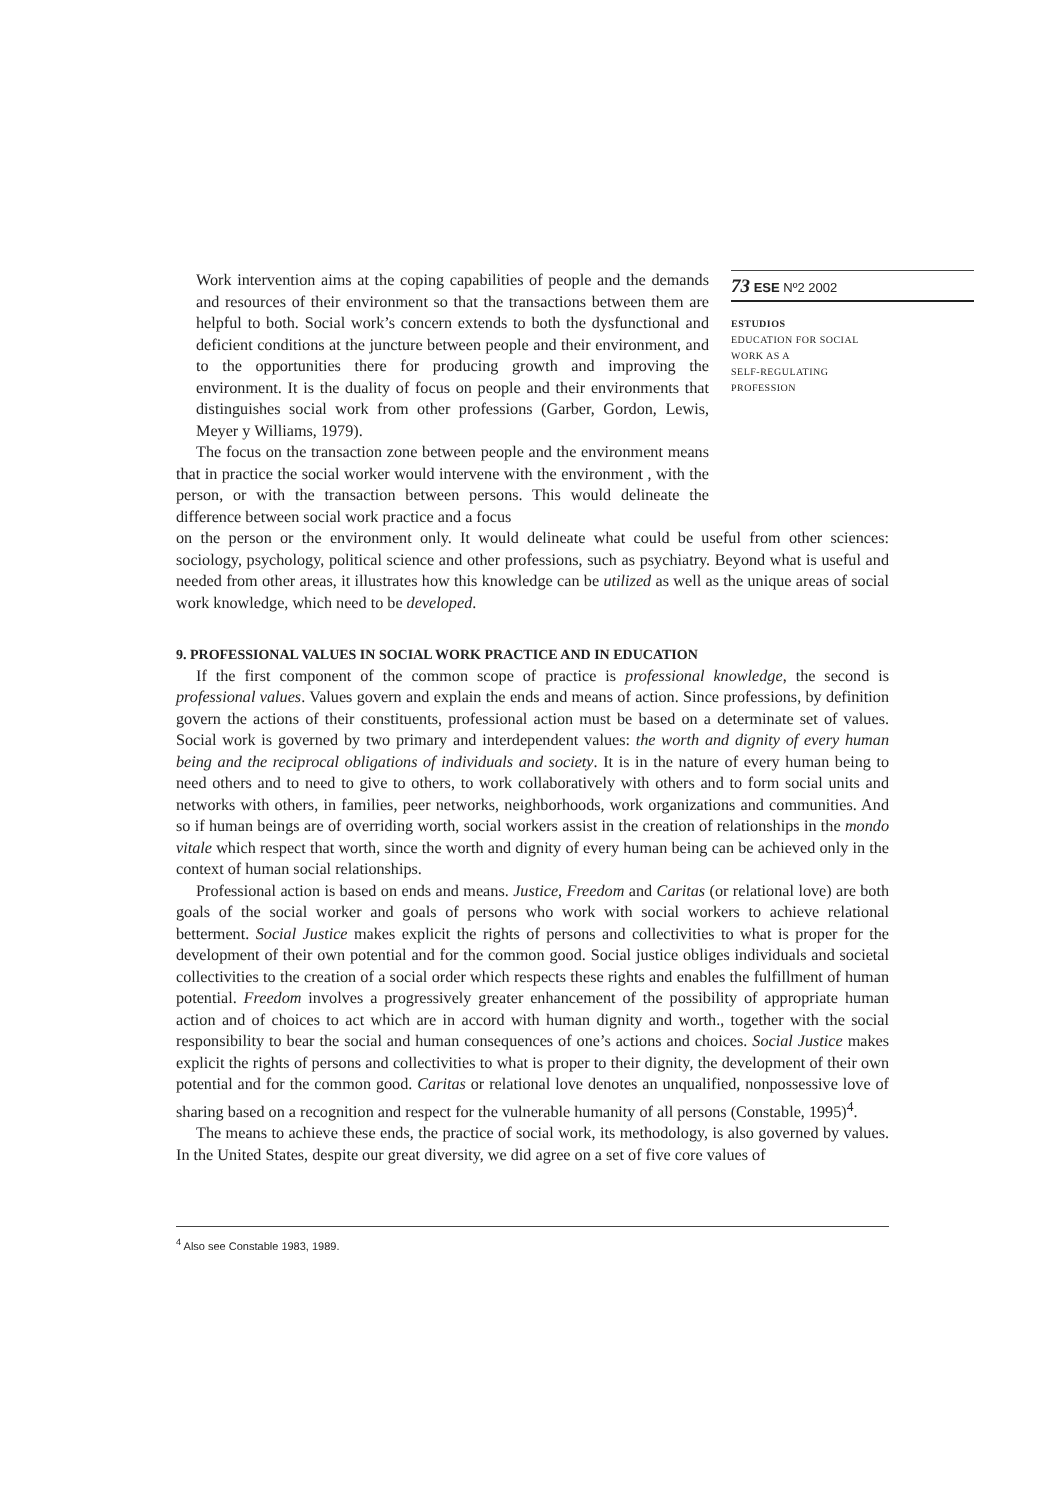Work intervention aims at the coping capabilities of people and the demands and resources of their environment so that the transactions between them are helpful to both. Social work’s concern extends to both the dysfunctional and deficient conditions at the juncture between people and their environment, and to the opportunities there for producing growth and improving the environment. It is the duality of focus on people and their environments that distinguishes social work from other professions (Garber, Gordon, Lewis, Meyer y Williams, 1979).
The focus on the transaction zone between people and the environment means that in practice the social worker would intervene with the environment , with the person, or with the transaction between persons. This would delineate the difference between social work practice and a focus
73 ESE Nº2 2002
ESTUDIOS
EDUCATION FOR SOCIAL
WORK AS A
SELF-REGULATING
PROFESSION
on the person or the environment only. It would delineate what could be useful from other sciences: sociology, psychology, political science and other professions, such as psychiatry. Beyond what is useful and needed from other areas, it illustrates how this knowledge can be utilized as well as the unique areas of social work knowledge, which need to be developed.
9. PROFESSIONAL VALUES IN SOCIAL WORK PRACTICE AND IN EDUCATION
If the first component of the common scope of practice is professional knowledge, the second is professional values. Values govern and explain the ends and means of action. Since professions, by definition govern the actions of their constituents, professional action must be based on a determinate set of values. Social work is governed by two primary and interdependent values: the worth and dignity of every human being and the reciprocal obligations of individuals and society. It is in the nature of every human being to need others and to need to give to others, to work collaboratively with others and to form social units and networks with others, in families, peer networks, neighborhoods, work organizations and communities. And so if human beings are of overriding worth, social workers assist in the creation of relationships in the mondo vitale which respect that worth, since the worth and dignity of every human being can be achieved only in the context of human social relationships.
Professional action is based on ends and means. Justice, Freedom and Caritas (or relational love) are both goals of the social worker and goals of persons who work with social workers to achieve relational betterment. Social Justice makes explicit the rights of persons and collectivities to what is proper for the development of their own potential and for the common good. Social justice obliges individuals and societal collectivities to the creation of a social order which respects these rights and enables the fulfillment of human potential. Freedom involves a progressively greater enhancement of the possibility of appropriate human action and of choices to act which are in accord with human dignity and worth., together with the social responsibility to bear the social and human consequences of one’s actions and choices. Social Justice makes explicit the rights of persons and collectivities to what is proper to their dignity, the development of their own potential and for the common good. Caritas or relational love denotes an unqualified, nonpossessive love of sharing based on a recognition and respect for the vulnerable humanity of all persons (Constable, 1995)<sup>4</sup>.
The means to achieve these ends, the practice of social work, its methodology, is also governed by values. In the United States, despite our great diversity, we did agree on a set of five core values of
<sup>4</sup> Also see Constable 1983, 1989.